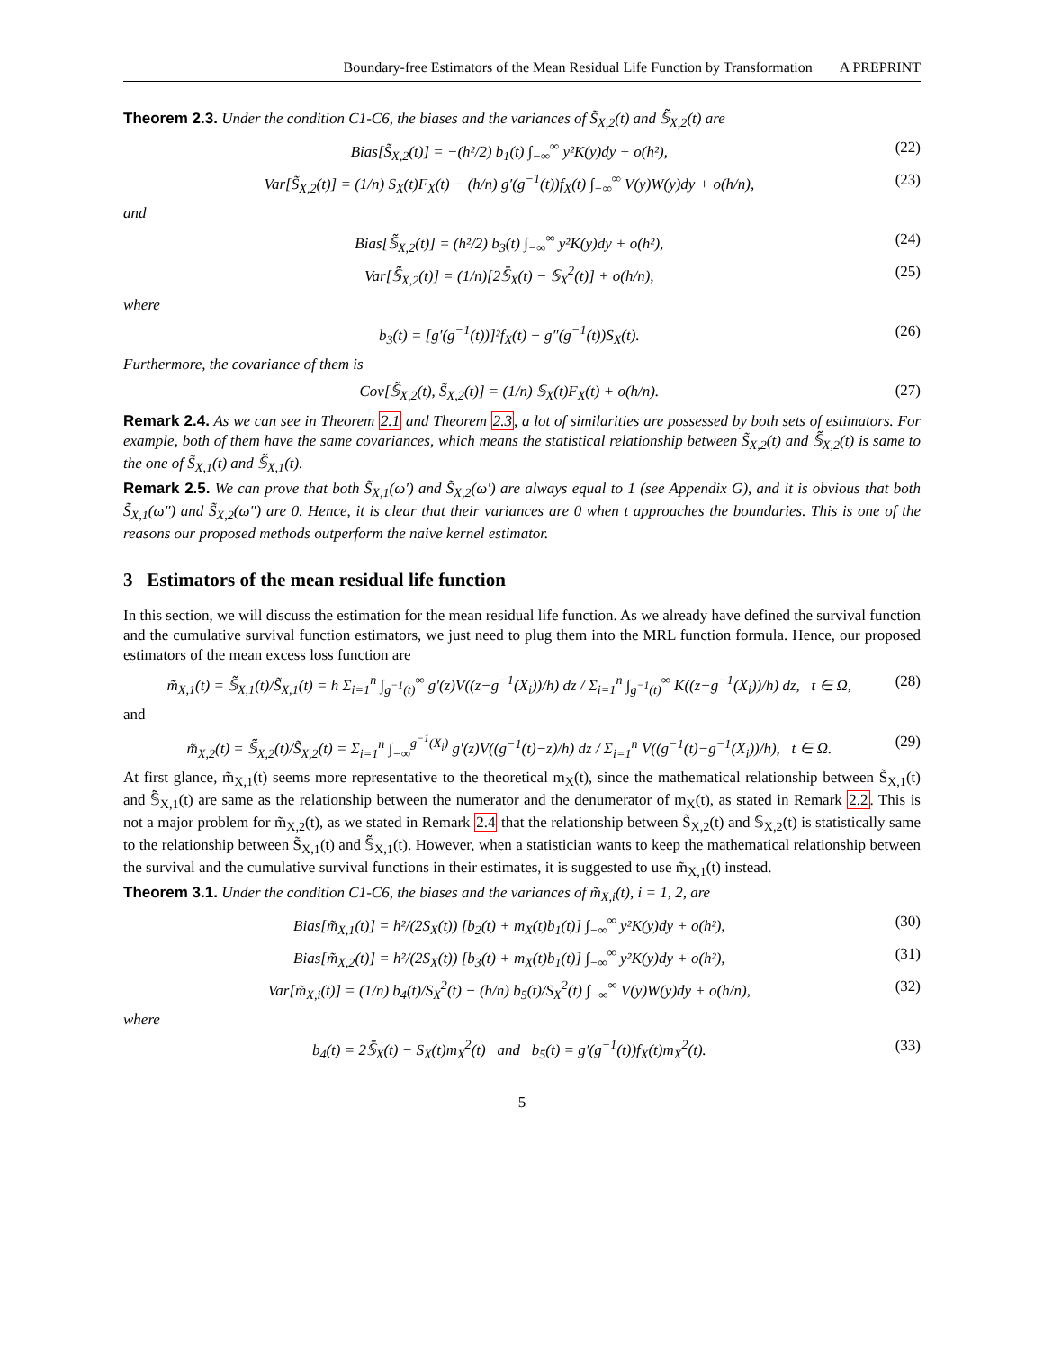Boundary-free Estimators of the Mean Residual Life Function by Transformation A PREPRINT
Theorem 2.3. Under the condition C1-C6, the biases and the variances of S̃<sub>X,2</sub>(t) and 𝕊̃<sub>X,2</sub>(t) are
Bias[S̃<sub>X,2</sub>(t)] = −(h²/2) b<sub>1</sub>(t) ∫<sub>−∞</sub><sup>∞</sup> y²K(y)dy + o(h²), (22)
Var[S̃<sub>X,2</sub>(t)] = (1/n) S<sub>X</sub>(t)F<sub>X</sub>(t) − (h/n) g′(g<sup>−1</sup>(t))f<sub>X</sub>(t) ∫<sub>−∞</sub><sup>∞</sup> V(y)W(y)dy + o(h/n), (23)
and
Bias[𝕊̃<sub>X,2</sub>(t)] = (h²/2) b<sub>3</sub>(t) ∫<sub>−∞</sub><sup>∞</sup> y²K(y)dy + o(h²), (24)
Var[𝕊̃<sub>X,2</sub>(t)] = (1/n)[2𝕊̄<sub>X</sub>(t) − 𝕊<sub>X</sub><sup>2</sup>(t)] + o(h/n), (25)
where
b<sub>3</sub>(t) = [g′(g<sup>−1</sup>(t))]²f<sub>X</sub>(t) − g″(g<sup>−1</sup>(t))S<sub>X</sub>(t). (26)
Furthermore, the covariance of them is
Cov[𝕊̃<sub>X,2</sub>(t), S̃<sub>X,2</sub>(t)] = (1/n) 𝕊<sub>X</sub>(t)F<sub>X</sub>(t) + o(h/n). (27)
Remark 2.4. As we can see in Theorem 2.1 and Theorem 2.3, a lot of similarities are possessed by both sets of estimators. For example, both of them have the same covariances, which means the statistical relationship between S̃<sub>X,2</sub>(t) and 𝕊̃<sub>X,2</sub>(t) is same to the one of S̃<sub>X,1</sub>(t) and 𝕊̃<sub>X,1</sub>(t).
Remark 2.5. We can prove that both S̃<sub>X,1</sub>(ω′) and S̃<sub>X,2</sub>(ω′) are always equal to 1 (see Appendix G), and it is obvious that both S̃<sub>X,1</sub>(ω″) and S̃<sub>X,2</sub>(ω″) are 0. Hence, it is clear that their variances are 0 when t approaches the boundaries. This is one of the reasons our proposed methods outperform the naive kernel estimator.
3 Estimators of the mean residual life function
In this section, we will discuss the estimation for the mean residual life function. As we already have defined the survival function and the cumulative survival function estimators, we just need to plug them into the MRL function formula. Hence, our proposed estimators of the mean excess loss function are
m̃<sub>X,1</sub>(t) = 𝕊̃<sub>X,1</sub>(t)/S̃<sub>X,1</sub>(t) = h Σ<sub>i=1</sub><sup>n</sup> ∫<sub>g<sup>−1</sup>(t)</sub><sup>∞</sup> g′(z)V((z−g<sup>−1</sup>(X<sub>i</sub>))/h) dz / Σ<sub>i=1</sub><sup>n</sup> ∫<sub>g<sup>−1</sup>(t)</sub><sup>∞</sup> K((z−g<sup>−1</sup>(X<sub>i</sub>))/h) dz, t ∈ Ω, (28)
and
m̃<sub>X,2</sub>(t) = 𝕊̃<sub>X,2</sub>(t)/S̃<sub>X,2</sub>(t) = Σ<sub>i=1</sub><sup>n</sup> ∫<sub>−∞</sub><sup>g<sup>−1</sup>(X<sub>i</sub>)</sup> g′(z)V((g<sup>−1</sup>(t)−z)/h) dz / Σ<sub>i=1</sub><sup>n</sup> V((g<sup>−1</sup>(t)−g<sup>−1</sup>(X<sub>i</sub>))/h), t ∈ Ω. (29)
At first glance, m̃<sub>X,1</sub>(t) seems more representative to the theoretical m<sub>X</sub>(t), since the mathematical relationship between S̃<sub>X,1</sub>(t) and 𝕊̃<sub>X,1</sub>(t) are same as the relationship between the numerator and the denumerator of m<sub>X</sub>(t), as stated in Remark 2.2. This is not a major problem for m̃<sub>X,2</sub>(t), as we stated in Remark 2.4 that the relationship between S̃<sub>X,2</sub>(t) and 𝕊<sub>X,2</sub>(t) is statistically same to the relationship between S̃<sub>X,1</sub>(t) and 𝕊̃<sub>X,1</sub>(t). However, when a statistician wants to keep the mathematical relationship between the survival and the cumulative survival functions in their estimates, it is suggested to use m̃<sub>X,1</sub>(t) instead.
Theorem 3.1. Under the condition C1-C6, the biases and the variances of m̃<sub>X,i</sub>(t), i = 1, 2, are
Bias[m̃<sub>X,1</sub>(t)] = h²/(2S<sub>X</sub>(t)) [b<sub>2</sub>(t) + m<sub>X</sub>(t)b<sub>1</sub>(t)] ∫<sub>−∞</sub><sup>∞</sup> y²K(y)dy + o(h²), (30)
Bias[m̃<sub>X,2</sub>(t)] = h²/(2S<sub>X</sub>(t)) [b<sub>3</sub>(t) + m<sub>X</sub>(t)b<sub>1</sub>(t)] ∫<sub>−∞</sub><sup>∞</sup> y²K(y)dy + o(h²), (31)
Var[m̃<sub>X,i</sub>(t)] = (1/n) b<sub>4</sub>(t)/S<sub>X</sub><sup>2</sup>(t) − (h/n) b<sub>5</sub>(t)/S<sub>X</sub><sup>2</sup>(t) ∫<sub>−∞</sub><sup>∞</sup> V(y)W(y)dy + o(h/n), (32)
where
b<sub>4</sub>(t) = 2𝕊̄<sub>X</sub>(t) − S<sub>X</sub>(t)m<sub>X</sub><sup>2</sup>(t) and b<sub>5</sub>(t) = g′(g<sup>−1</sup>(t))f<sub>X</sub>(t)m<sub>X</sub><sup>2</sup>(t). (33)
5